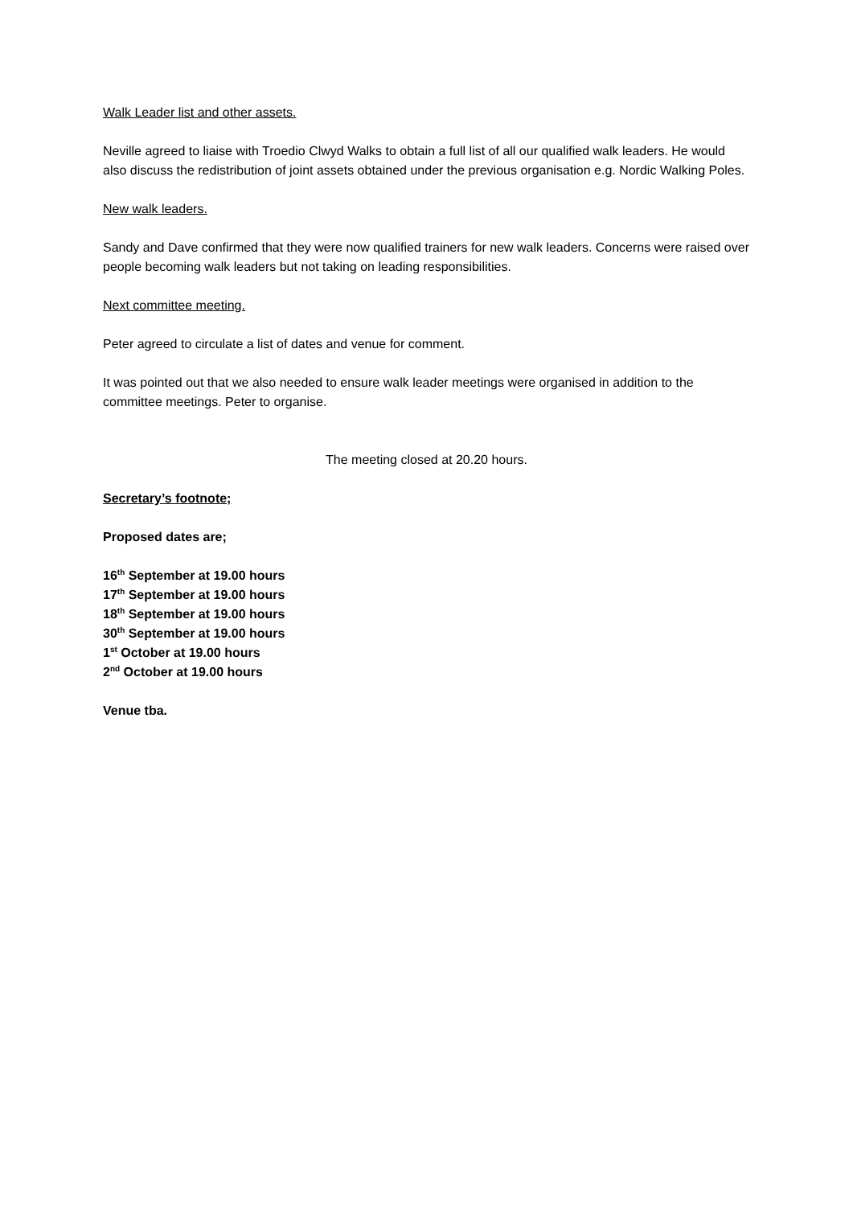Walk Leader list and other assets.
Neville agreed to liaise with Troedio Clwyd Walks to obtain a full list of all our qualified walk leaders. He would also discuss the redistribution of joint assets obtained under the previous organisation e.g. Nordic Walking Poles.
New walk leaders.
Sandy and Dave confirmed that they were now qualified trainers for new walk leaders. Concerns were raised over people becoming walk leaders but not taking on leading responsibilities.
Next committee meeting.
Peter agreed to circulate a list of dates and venue for comment.
It was pointed out that we also needed to ensure walk leader meetings were organised in addition to the committee meetings. Peter to organise.
The meeting closed at 20.20 hours.
Secretary’s footnote;
Proposed dates are;
16<sup>th</sup> September at 19.00 hours
17<sup>th</sup> September at 19.00 hours
18<sup>th</sup> September at 19.00 hours
30<sup>th</sup> September at 19.00 hours
1<sup>st</sup> October at 19.00 hours
2<sup>nd</sup> October at 19.00 hours
Venue tba.